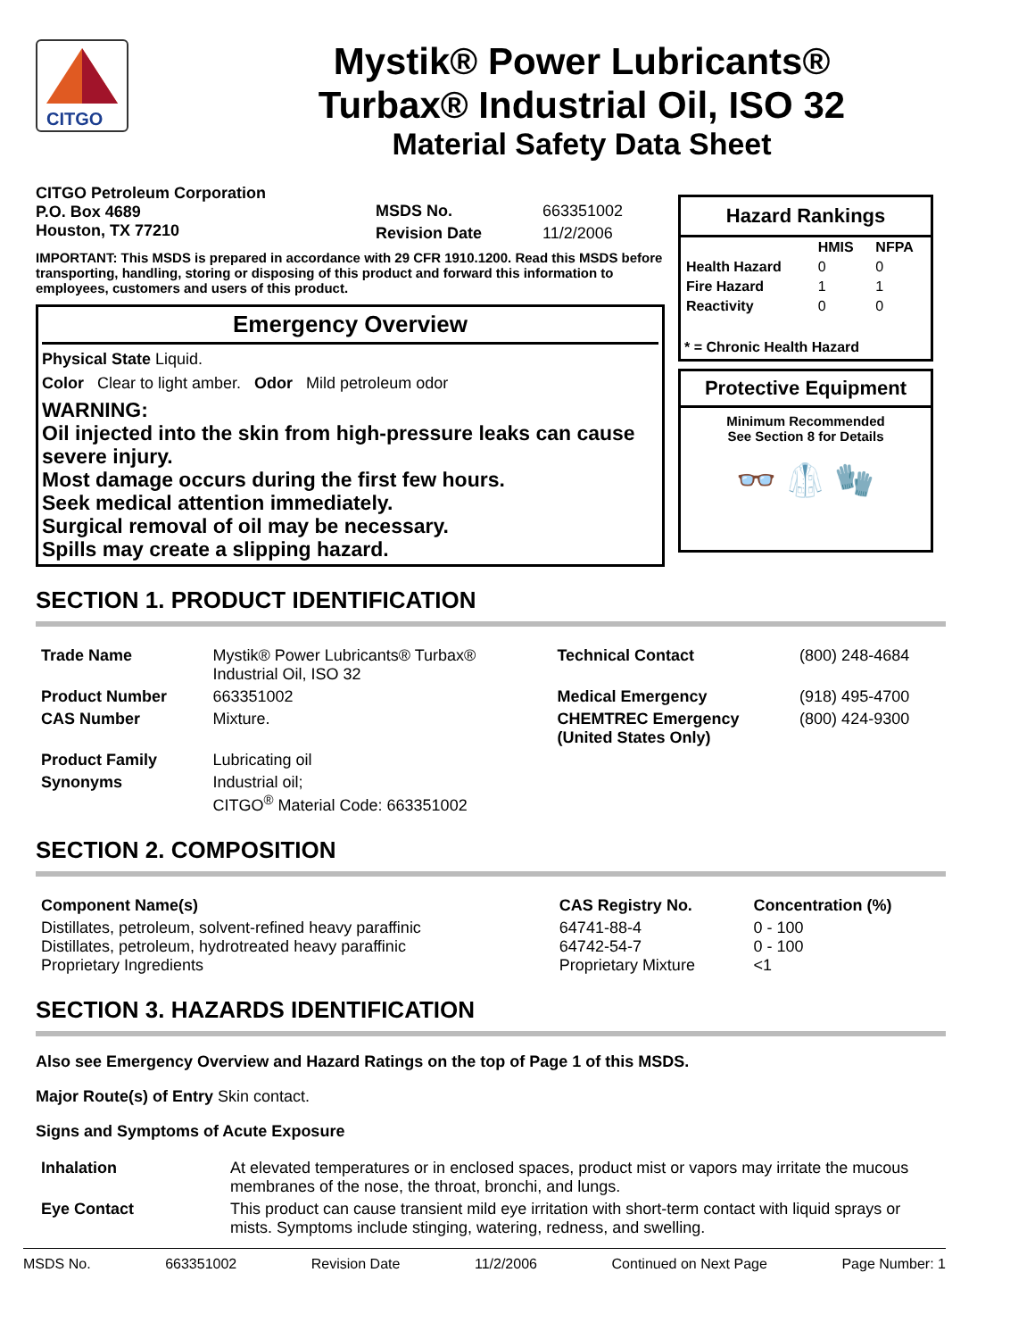CITGO
Mystik® Power Lubricants®
Turbax® Industrial Oil, ISO 32
Material Safety Data Sheet
CITGO Petroleum Corporation
P.O. Box 4689
Houston, TX 77210
| MSDS No. | 663351002 |
| Revision Date | 11/2/2006 |
IMPORTANT: This MSDS is prepared in accordance with 29 CFR 1910.1200. Read this MSDS before transporting, handling, storing or disposing of this product and forward this information to employees, customers and users of this product.
Emergency Overview
Physical State Liquid.
Color Clear to light amber. Odor Mild petroleum odor
WARNING:
Oil injected into the skin from high-pressure leaks can cause severe injury.
Most damage occurs during the first few hours.
Seek medical attention immediately.
Surgical removal of oil may be necessary.
Spills may create a slipping hazard.
Hazard Rankings
| | HMIS | NFPA |
| --- | --- | --- |
| Health Hazard | 0 | 0 |
| Fire Hazard | 1 | 1 |
| Reactivity | 0 | 0 |
* = Chronic Health Hazard
Protective Equipment
Minimum Recommended
See Section 8 for Details
👓 🥼 🧤
SECTION 1. PRODUCT IDENTIFICATION
| Trade Name | Mystik® Power Lubricants® Turbax® Industrial Oil, ISO 32 | Technical Contact | (800) 248-4684 |
| Product Number | 663351002 | Medical Emergency | (918) 495-4700 |
| CAS Number | Mixture. | CHEMTREC Emergency (United States Only) | (800) 424-9300 |
| Product Family | Lubricating oil | | |
| Synonyms | Industrial oil; CITGO<sup>®</sup> Material Code: 663351002 | | |
SECTION 2. COMPOSITION
| Component Name(s) | CAS Registry No. | Concentration (%) |
| --- | --- | --- |
| Distillates, petroleum, solvent-refined heavy paraffinic Distillates, petroleum, hydrotreated heavy paraffinic Proprietary Ingredients | 64741-88-4 64742-54-7 Proprietary Mixture | 0 - 100 0 - 100 <1 |
SECTION 3. HAZARDS IDENTIFICATION
Also see Emergency Overview and Hazard Ratings on the top of Page 1 of this MSDS.
Major Route(s) of Entry Skin contact.
Signs and Symptoms of Acute Exposure
| Inhalation | At elevated temperatures or in enclosed spaces, product mist or vapors may irritate the mucous membranes of the nose, the throat, bronchi, and lungs. |
| Eye Contact | This product can cause transient mild eye irritation with short-term contact with liquid sprays or mists. Symptoms include stinging, watering, redness, and swelling. |
MSDS No. 663351002 Revision Date 11/2/2006 Continued on Next Page Page Number: 1